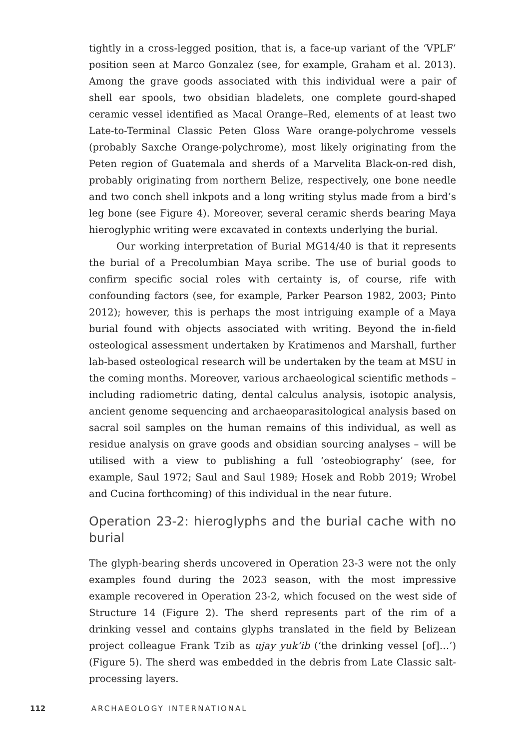tightly in a cross-legged position, that is, a face-up variant of the ‘VPLF’ position seen at Marco Gonzalez (see, for example, Graham et al. 2013). Among the grave goods associated with this individual were a pair of shell ear spools, two obsidian bladelets, one complete gourd-shaped ceramic vessel identified as Macal Orange–Red, elements of at least two Late-to-Terminal Classic Peten Gloss Ware orange-polychrome vessels (probably Saxche Orange-polychrome), most likely originating from the Peten region of Guatemala and sherds of a Marvelita Black-on-red dish, probably originating from northern Belize, respectively, one bone needle and two conch shell inkpots and a long writing stylus made from a bird’s leg bone (see Figure 4). Moreover, several ceramic sherds bearing Maya hieroglyphic writing were excavated in contexts underlying the burial.
Our working interpretation of Burial MG14/40 is that it represents the burial of a Precolumbian Maya scribe. The use of burial goods to confirm specific social roles with certainty is, of course, rife with confounding factors (see, for example, Parker Pearson 1982, 2003; Pinto 2012); however, this is perhaps the most intriguing example of a Maya burial found with objects associated with writing. Beyond the in-field osteological assessment undertaken by Kratimenos and Marshall, further lab-based osteological research will be undertaken by the team at MSU in the coming months. Moreover, various archaeological scientific methods – including radiometric dating, dental calculus analysis, isotopic analysis, ancient genome sequencing and archaeoparasitological analysis based on sacral soil samples on the human remains of this individual, as well as residue analysis on grave goods and obsidian sourcing analyses – will be utilised with a view to publishing a full ‘osteobiography’ (see, for example, Saul 1972; Saul and Saul 1989; Hosek and Robb 2019; Wrobel and Cucina forthcoming) of this individual in the near future.
Operation 23-2: hieroglyphs and the burial cache with no burial
The glyph-bearing sherds uncovered in Operation 23-3 were not the only examples found during the 2023 season, with the most impressive example recovered in Operation 23-2, which focused on the west side of Structure 14 (Figure 2). The sherd represents part of the rim of a drinking vessel and contains glyphs translated in the field by Belizean project colleague Frank Tzib as ujay yuk’ib (‘the drinking vessel [of]…’) (Figure 5). The sherd was embedded in the debris from Late Classic salt-processing layers.
112 ARCHAEOLOGY INTERNATIONAL